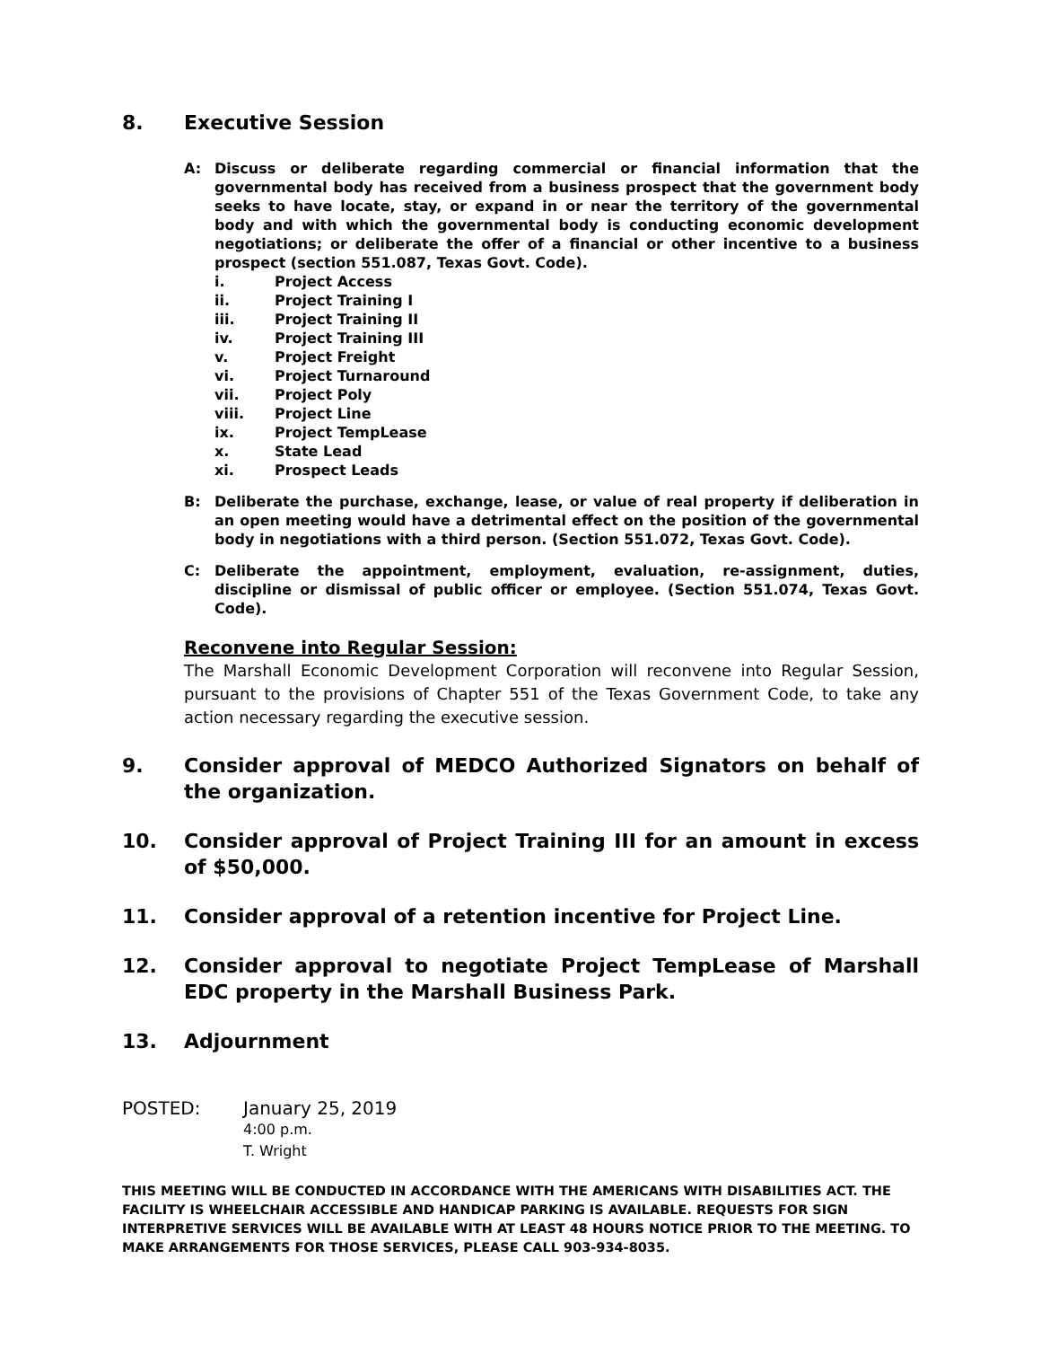8. Executive Session
A: Discuss or deliberate regarding commercial or financial information that the governmental body has received from a business prospect that the government body seeks to have locate, stay, or expand in or near the territory of the governmental body and with which the governmental body is conducting economic development negotiations; or deliberate the offer of a financial or other incentive to a business prospect (section 551.087, Texas Govt. Code).
i. Project Access
ii. Project Training I
iii. Project Training II
iv. Project Training III
v. Project Freight
vi. Project Turnaround
vii. Project Poly
viii. Project Line
ix. Project TempLease
x. State Lead
xi. Prospect Leads
B: Deliberate the purchase, exchange, lease, or value of real property if deliberation in an open meeting would have a detrimental effect on the position of the governmental body in negotiations with a third person. (Section 551.072, Texas Govt. Code).
C: Deliberate the appointment, employment, evaluation, re-assignment, duties, discipline or dismissal of public officer or employee. (Section 551.074, Texas Govt. Code).
Reconvene into Regular Session:
The Marshall Economic Development Corporation will reconvene into Regular Session, pursuant to the provisions of Chapter 551 of the Texas Government Code, to take any action necessary regarding the executive session.
9. Consider approval of MEDCO Authorized Signators on behalf of the organization.
10. Consider approval of Project Training III for an amount in excess of $50,000.
11. Consider approval of a retention incentive for Project Line.
12. Consider approval to negotiate Project TempLease of Marshall EDC property in the Marshall Business Park.
13. Adjournment
POSTED: January 25, 2019
4:00 p.m.
T. Wright
THIS MEETING WILL BE CONDUCTED IN ACCORDANCE WITH THE AMERICANS WITH DISABILITIES ACT. THE FACILITY IS WHEELCHAIR ACCESSIBLE AND HANDICAP PARKING IS AVAILABLE. REQUESTS FOR SIGN INTERPRETIVE SERVICES WILL BE AVAILABLE WITH AT LEAST 48 HOURS NOTICE PRIOR TO THE MEETING. TO MAKE ARRANGEMENTS FOR THOSE SERVICES, PLEASE CALL 903-934-8035.